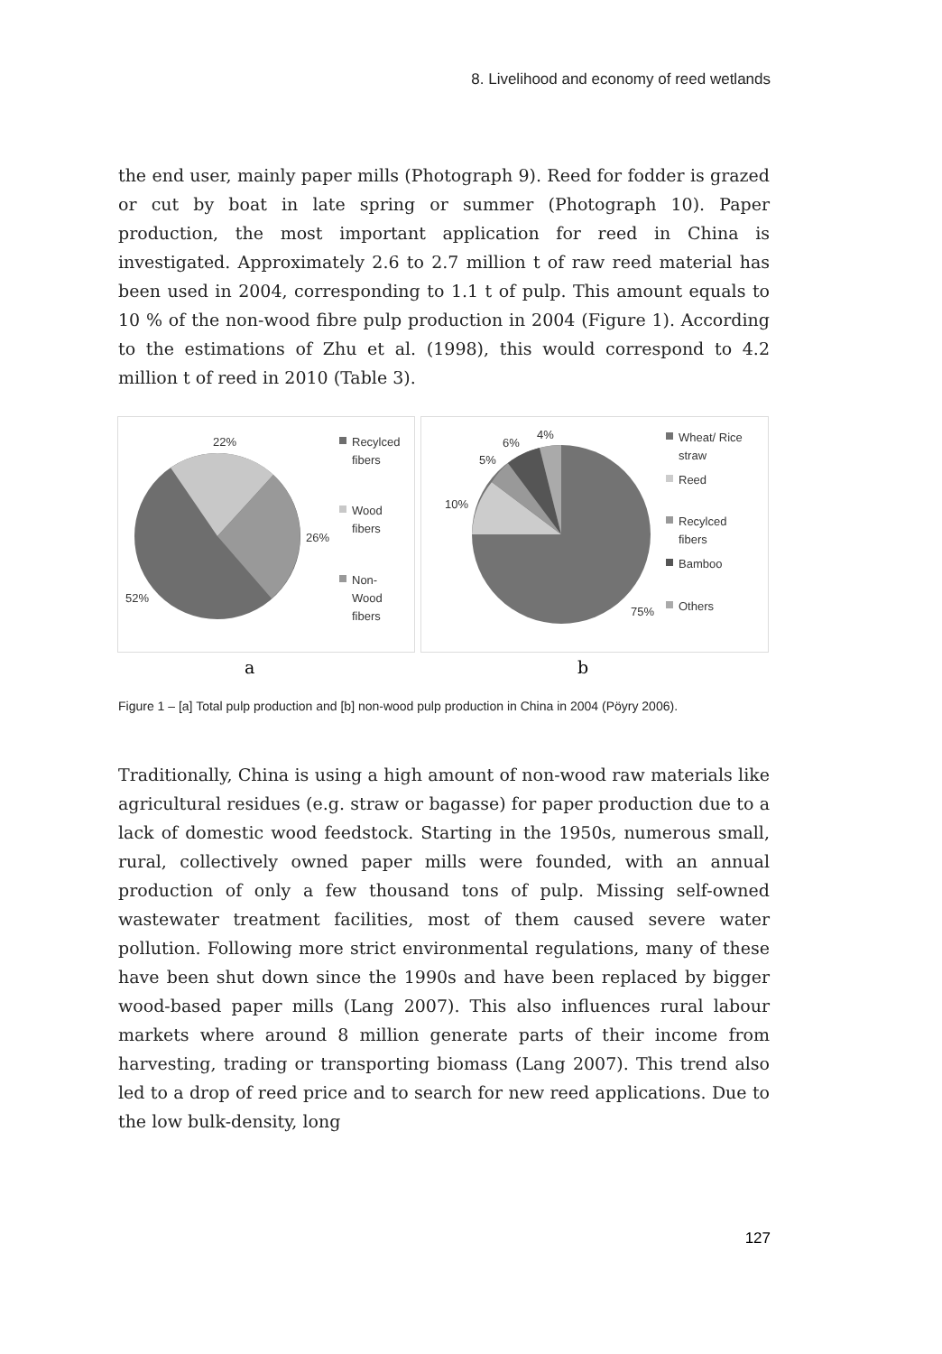8. Livelihood and economy of reed wetlands
the end user, mainly paper mills (Photograph 9). Reed for fodder is grazed or cut by boat in late spring or summer (Photograph 10). Paper production, the most important application for reed in China is investigated. Approximately 2.6 to 2.7 million t of raw reed material has been used in 2004, corresponding to 1.1 t of pulp. This amount equals to 10 % of the non-wood fibre pulp production in 2004 (Figure 1). According to the estimations of Zhu et al. (1998), this would correspond to 4.2 million t of reed in 2010 (Table 3).
22%
26%
52%
Recylced
fibers
Wood
fibers
Non-
Wood
fibers
4%
6%
5%
10%
75%
Wheat/ Rice
straw
Reed
Recylced
fibers
Bamboo
Others
a b
Figure 1 – [a] Total pulp production and [b] non-wood pulp production in China in 2004 (Pöyry 2006).
Traditionally, China is using a high amount of non-wood raw materials like agricultural residues (e.g. straw or bagasse) for paper production due to a lack of domestic wood feedstock. Starting in the 1950s, numerous small, rural, collectively owned paper mills were founded, with an annual production of only a few thousand tons of pulp. Missing self-owned wastewater treatment facilities, most of them caused severe water pollution. Following more strict environmental regulations, many of these have been shut down since the 1990s and have been replaced by bigger wood-based paper mills (Lang 2007). This also influences rural labour markets where around 8 million generate parts of their income from harvesting, trading or transporting biomass (Lang 2007). This trend also led to a drop of reed price and to search for new reed applications. Due to the low bulk-density, long
127